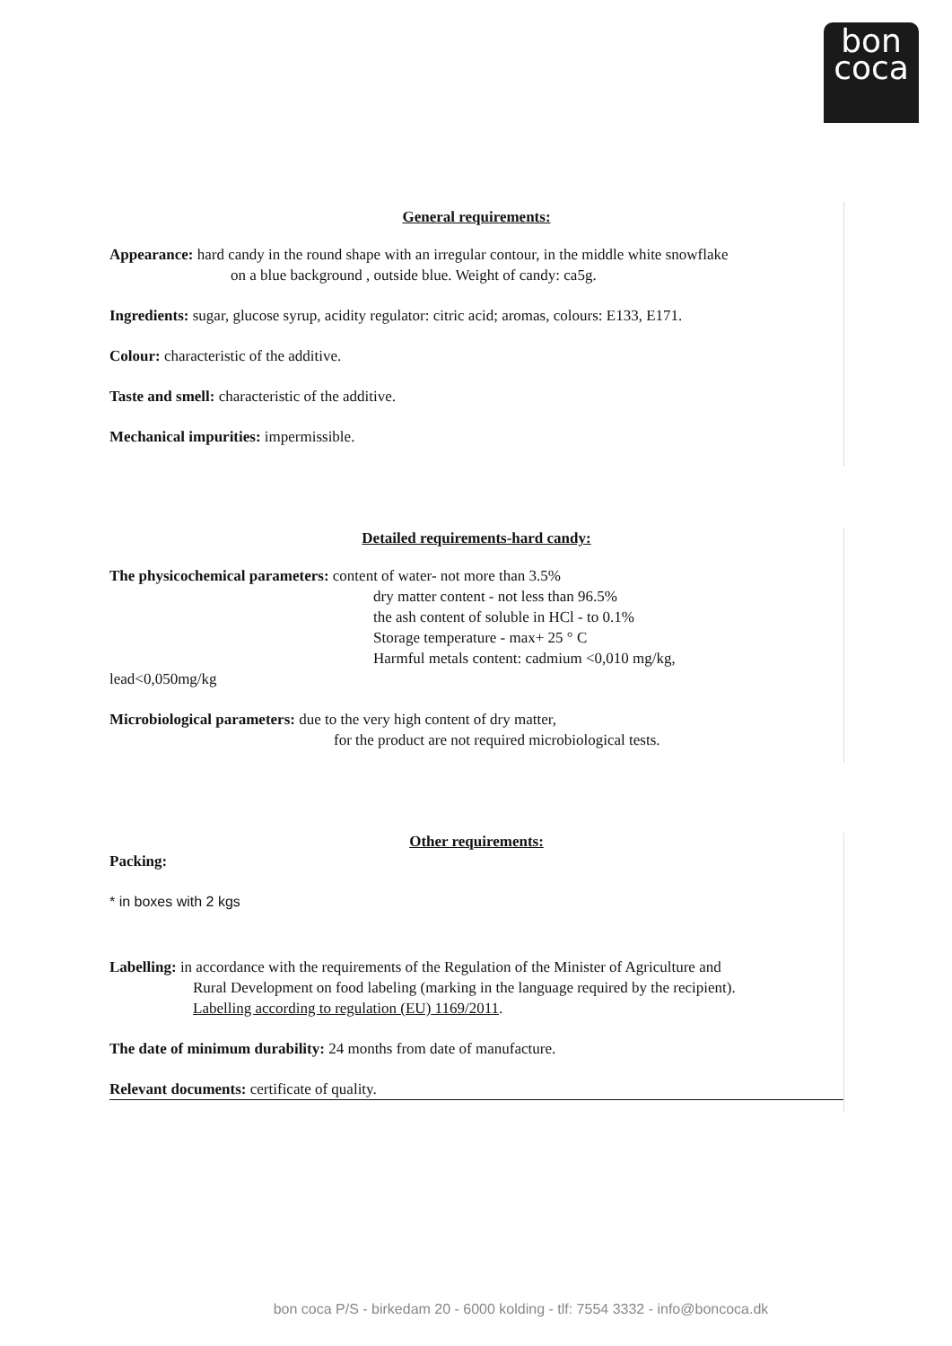bon
coca
General requirements:
Appearance: hard candy in the round shape with an irregular contour, in the middle white snowflake
on a blue background , outside blue. Weight of candy: ca5g.
Ingredients: sugar, glucose syrup, acidity regulator: citric acid; aromas, colours: E133, E171.
Colour: characteristic of the additive.
Taste and smell: characteristic of the additive.
Mechanical impurities: impermissible.
Detailed requirements-hard candy:
The physicochemical parameters: content of water- not more than 3.5%
dry matter content - not less than 96.5%
the ash content of soluble in HCl - to 0.1%
Storage temperature - max+ 25 ° C
Harmful metals content: cadmium <0,010 mg/kg,
lead<0,050mg/kg
Microbiological parameters: due to the very high content of dry matter,
for the product are not required microbiological tests.
Other requirements:
Packing:
* in boxes with 2 kgs
Labelling: in accordance with the requirements of the Regulation of the Minister of Agriculture and
Rural Development on food labeling (marking in the language required by the recipient).
Labelling according to regulation (EU) 1169/2011.
The date of minimum durability: 24 months from date of manufacture.
Relevant documents: certificate of quality.
bon coca P/S - birkedam 20 - 6000 kolding - tlf: 7554 3332 - info@boncoca.dk